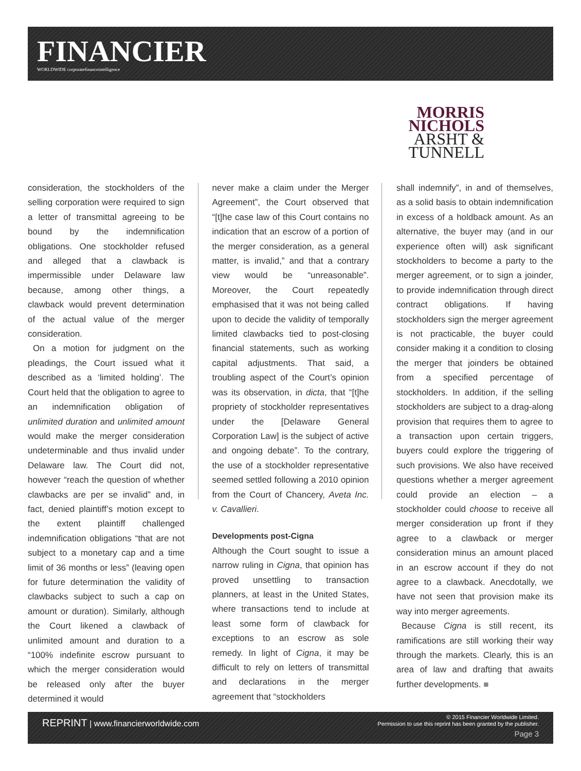FINANCIER
WORLDWIDE corporatefinanceintelligence
MORRIS
NICHOLS
ARSHT &
TUNNELL
consideration, the stockholders of the selling corporation were required to sign a letter of transmittal agreeing to be bound by the indemnification obligations. One stockholder refused and alleged that a clawback is impermissible under Delaware law because, among other things, a clawback would prevent determination of the actual value of the merger consideration.
On a motion for judgment on the pleadings, the Court issued what it described as a ‘limited holding’. The Court held that the obligation to agree to an indemnification obligation of unlimited duration and unlimited amount would make the merger consideration undeterminable and thus invalid under Delaware law. The Court did not, however “reach the question of whether clawbacks are per se invalid” and, in fact, denied plaintiff’s motion except to the extent plaintiff challenged indemnification obligations “that are not subject to a monetary cap and a time limit of 36 months or less” (leaving open for future determination the validity of clawbacks subject to such a cap on amount or duration). Similarly, although the Court likened a clawback of unlimited amount and duration to a “100% indefinite escrow pursuant to which the merger consideration would be released only after the buyer determined it would
never make a claim under the Merger Agreement”, the Court observed that “[t]he case law of this Court contains no indication that an escrow of a portion of the merger consideration, as a general matter, is invalid,” and that a contrary view would be “unreasonable”. Moreover, the Court repeatedly emphasised that it was not being called upon to decide the validity of temporally limited clawbacks tied to post-closing financial statements, such as working capital adjustments. That said, a troubling aspect of the Court’s opinion was its observation, in dicta, that “[t]he propriety of stockholder representatives under the [Delaware General Corporation Law] is the subject of active and ongoing debate”. To the contrary, the use of a stockholder representative seemed settled following a 2010 opinion from the Court of Chancery, Aveta Inc. v. Cavallieri.
Developments post-Cigna
Although the Court sought to issue a narrow ruling in Cigna, that opinion has proved unsettling to transaction planners, at least in the United States, where transactions tend to include at least some form of clawback for exceptions to an escrow as sole remedy. In light of Cigna, it may be difficult to rely on letters of transmittal and declarations in the merger agreement that “stockholders
shall indemnify”, in and of themselves, as a solid basis to obtain indemnification in excess of a holdback amount. As an alternative, the buyer may (and in our experience often will) ask significant stockholders to become a party to the merger agreement, or to sign a joinder, to provide indemnification through direct contract obligations. If having stockholders sign the merger agreement is not practicable, the buyer could consider making it a condition to closing the merger that joinders be obtained from a specified percentage of stockholders. In addition, if the selling stockholders are subject to a drag-along provision that requires them to agree to a transaction upon certain triggers, buyers could explore the triggering of such provisions. We also have received questions whether a merger agreement could provide an election – a stockholder could choose to receive all merger consideration up front if they agree to a clawback or merger consideration minus an amount placed in an escrow account if they do not agree to a clawback. Anecdotally, we have not seen that provision make its way into merger agreements.
Because Cigna is still recent, its ramifications are still working their way through the markets. Clearly, this is an area of law and drafting that awaits further developments. ■
REPRINT | www.financierworldwide.com
© 2015 Financier Worldwide Limited.
Permission to use this reprint has been granted by the publisher.
Page 3